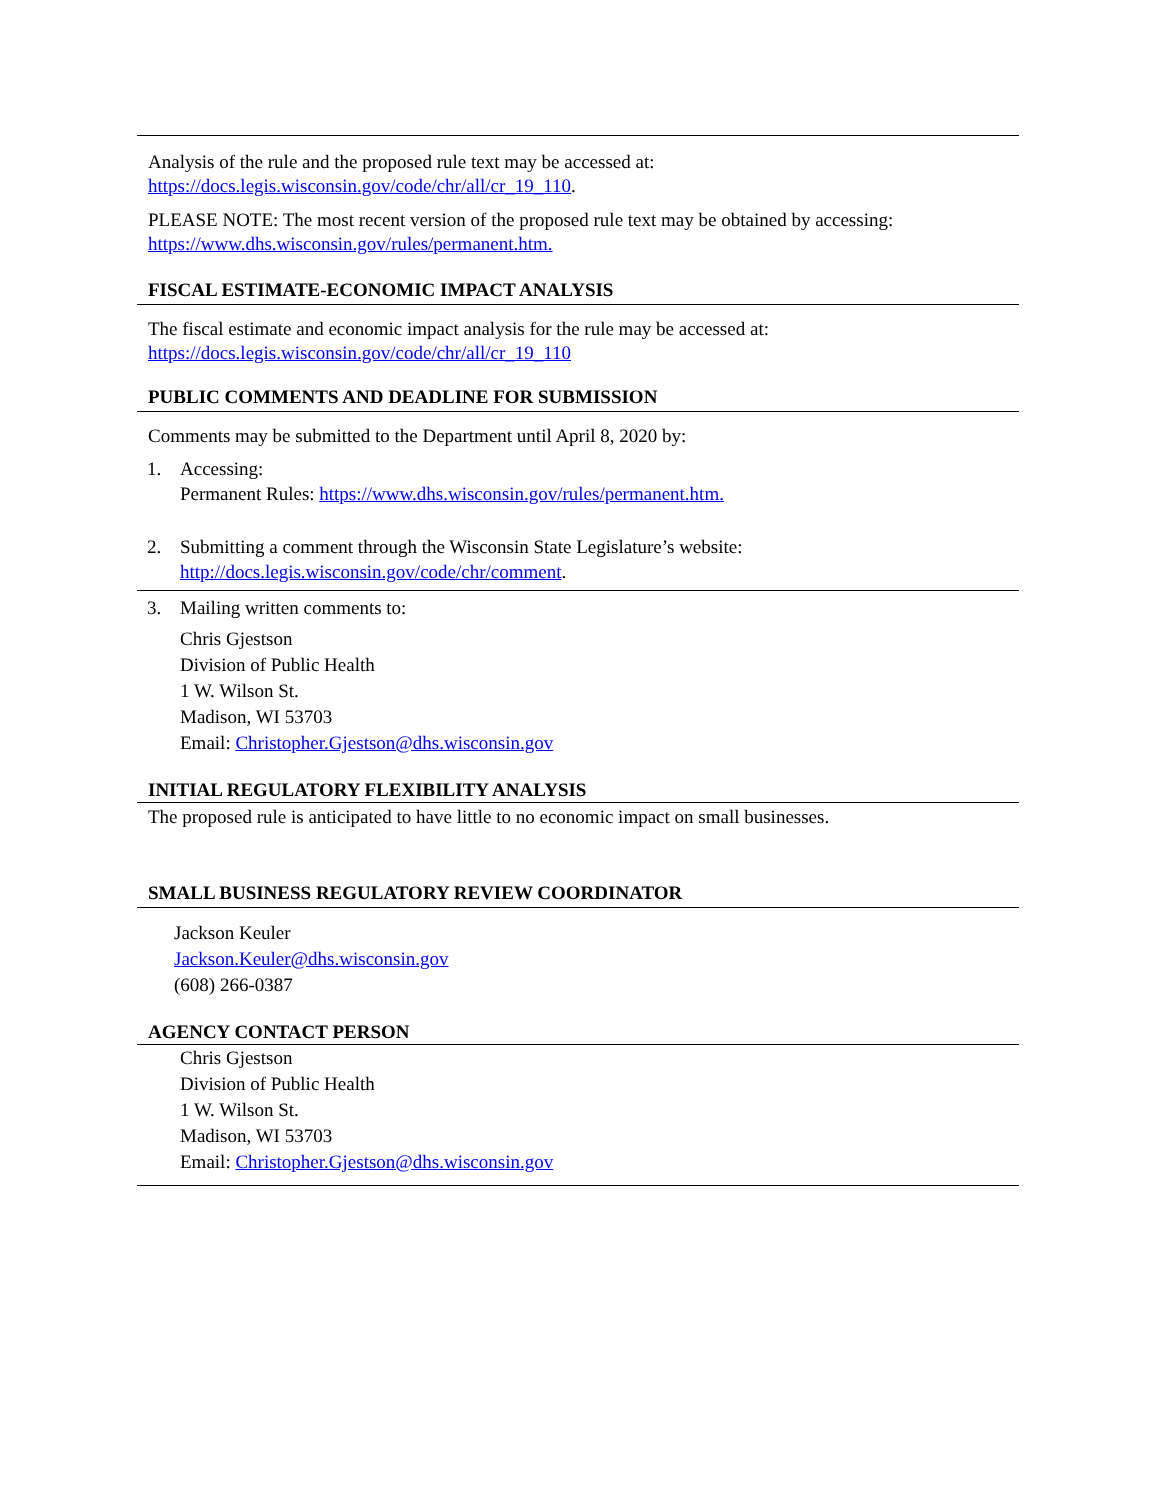Analysis of the rule and the proposed rule text may be accessed at:
https://docs.legis.wisconsin.gov/code/chr/all/cr_19_110.
PLEASE NOTE: The most recent version of the proposed rule text may be obtained by accessing:
https://www.dhs.wisconsin.gov/rules/permanent.htm.
FISCAL ESTIMATE-ECONOMIC IMPACT ANALYSIS
The fiscal estimate and economic impact analysis for the rule may be accessed at:
https://docs.legis.wisconsin.gov/code/chr/all/cr_19_110
PUBLIC COMMENTS AND DEADLINE FOR SUBMISSION
Comments may be submitted to the Department until April 8, 2020 by:
1. Accessing:
Permanent Rules: https://www.dhs.wisconsin.gov/rules/permanent.htm.
2. Submitting a comment through the Wisconsin State Legislature’s website:
http://docs.legis.wisconsin.gov/code/chr/comment.
3. Mailing written comments to:
Chris Gjestson
Division of Public Health
1 W. Wilson St.
Madison, WI 53703
Email: Christopher.Gjestson@dhs.wisconsin.gov
INITIAL REGULATORY FLEXIBILITY ANALYSIS
The proposed rule is anticipated to have little to no economic impact on small businesses.
SMALL BUSINESS REGULATORY REVIEW COORDINATOR
Jackson Keuler
Jackson.Keuler@dhs.wisconsin.gov
(608) 266-0387
AGENCY CONTACT PERSON
Chris Gjestson
Division of Public Health
1 W. Wilson St.
Madison, WI 53703
Email: Christopher.Gjestson@dhs.wisconsin.gov